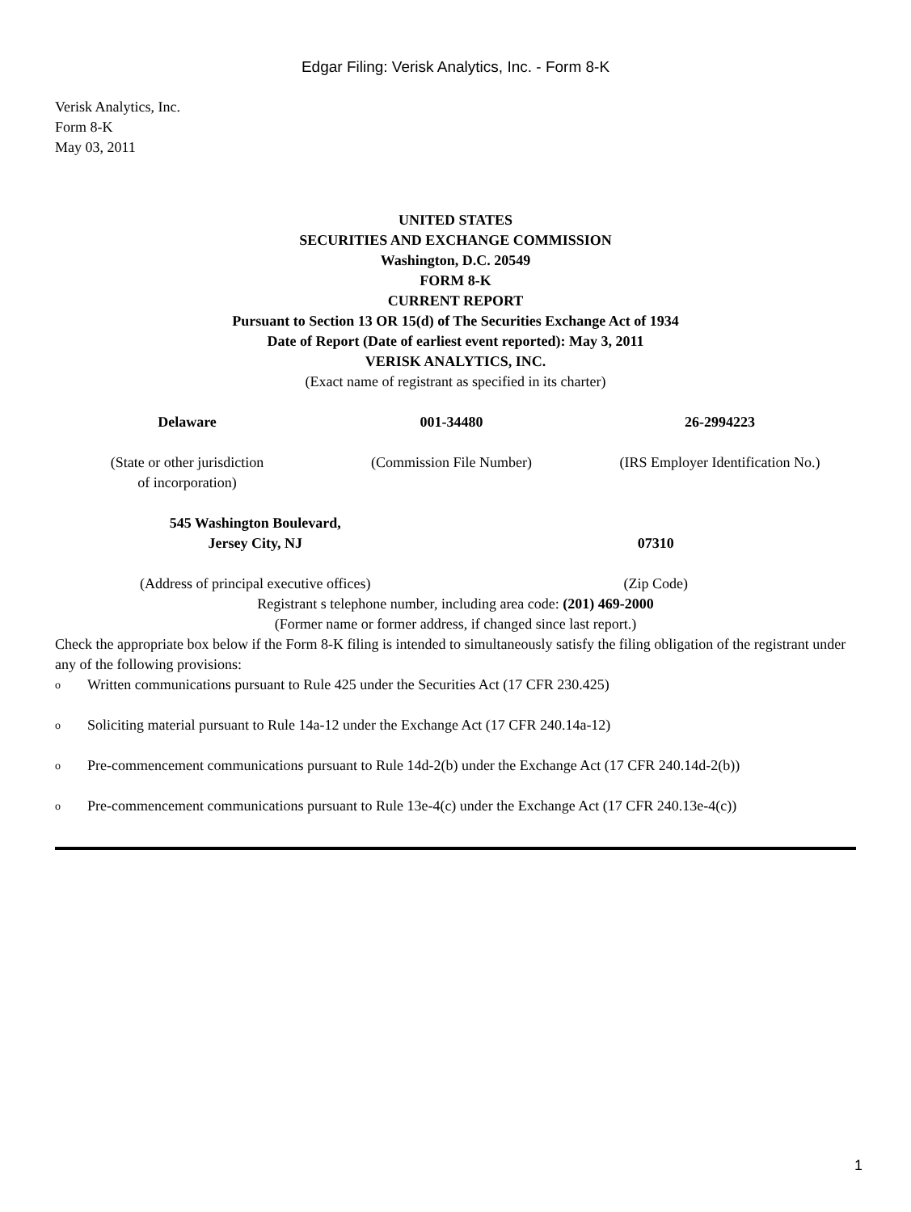Edgar Filing: Verisk Analytics, Inc. - Form 8-K
Verisk Analytics, Inc.
Form 8-K
May 03, 2011
UNITED STATES
SECURITIES AND EXCHANGE COMMISSION
Washington, D.C. 20549
FORM 8-K
CURRENT REPORT
Pursuant to Section 13 OR 15(d) of The Securities Exchange Act of 1934
Date of Report (Date of earliest event reported): May 3, 2011
VERISK ANALYTICS, INC.
(Exact name of registrant as specified in its charter)
| Delaware | 001-34480 | 26-2994223 |
| (State or other jurisdiction of incorporation) | (Commission File Number) | (IRS Employer Identification No.) |
| 545 Washington Boulevard, Jersey City, NJ | 07310 |
| (Address of principal executive offices) | (Zip Code) |
Registrant s telephone number, including area code: (201) 469-2000
(Former name or former address, if changed since last report.)
Check the appropriate box below if the Form 8-K filing is intended to simultaneously satisfy the filing obligation of the registrant under any of the following provisions:
o Written communications pursuant to Rule 425 under the Securities Act (17 CFR 230.425)
o Soliciting material pursuant to Rule 14a-12 under the Exchange Act (17 CFR 240.14a-12)
o Pre-commencement communications pursuant to Rule 14d-2(b) under the Exchange Act (17 CFR 240.14d-2(b))
o Pre-commencement communications pursuant to Rule 13e-4(c) under the Exchange Act (17 CFR 240.13e-4(c))
1